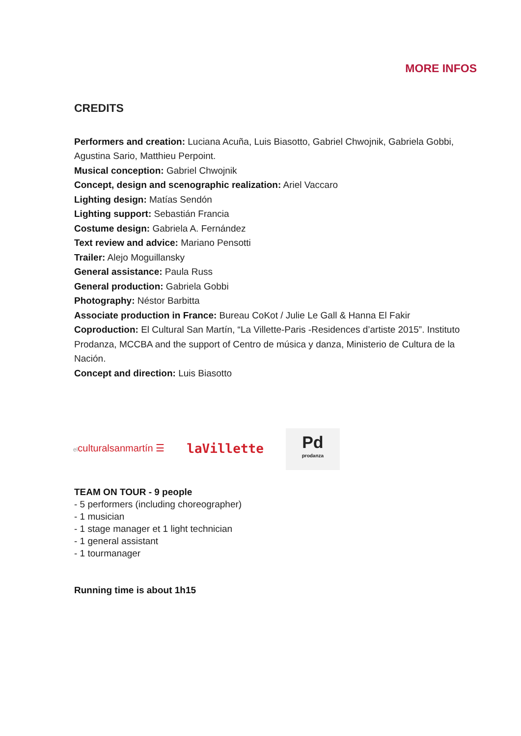MORE INFOS
CREDITS
Performers and creation: Luciana Acuña, Luis Biasotto, Gabriel Chwojnik, Gabriela Gobbi, Agustina Sario, Matthieu Perpoint.
Musical conception: Gabriel Chwojnik
Concept, design and scenographic realization: Ariel Vaccaro
Lighting design: Matías Sendón
Lighting support: Sebastián Francia
Costume design: Gabriela A. Fernández
Text review and advice: Mariano Pensotti
Trailer: Alejo Moguillansky
General assistance: Paula Russ
General production: Gabriela Gobbi
Photography: Néstor Barbitta
Associate production in France: Bureau CoKot / Julie Le Gall & Hanna El Fakir
Coproduction: El Cultural San Martín, “La Villette-Paris -Residences d’artiste 2015”. Instituto Prodanza, MCCBA and the support of Centro de música y danza, Ministerio de Cultura de la Nación.
Concept and direction: Luis Biasotto
elculturalsanmartín ☰
laVillette
Pd
prodanza
TEAM ON TOUR - 9 people
- 5 performers (including choreographer)
- 1 musician
- 1 stage manager et 1 light technician
- 1 general assistant
- 1 tourmanager
Running time is about 1h15